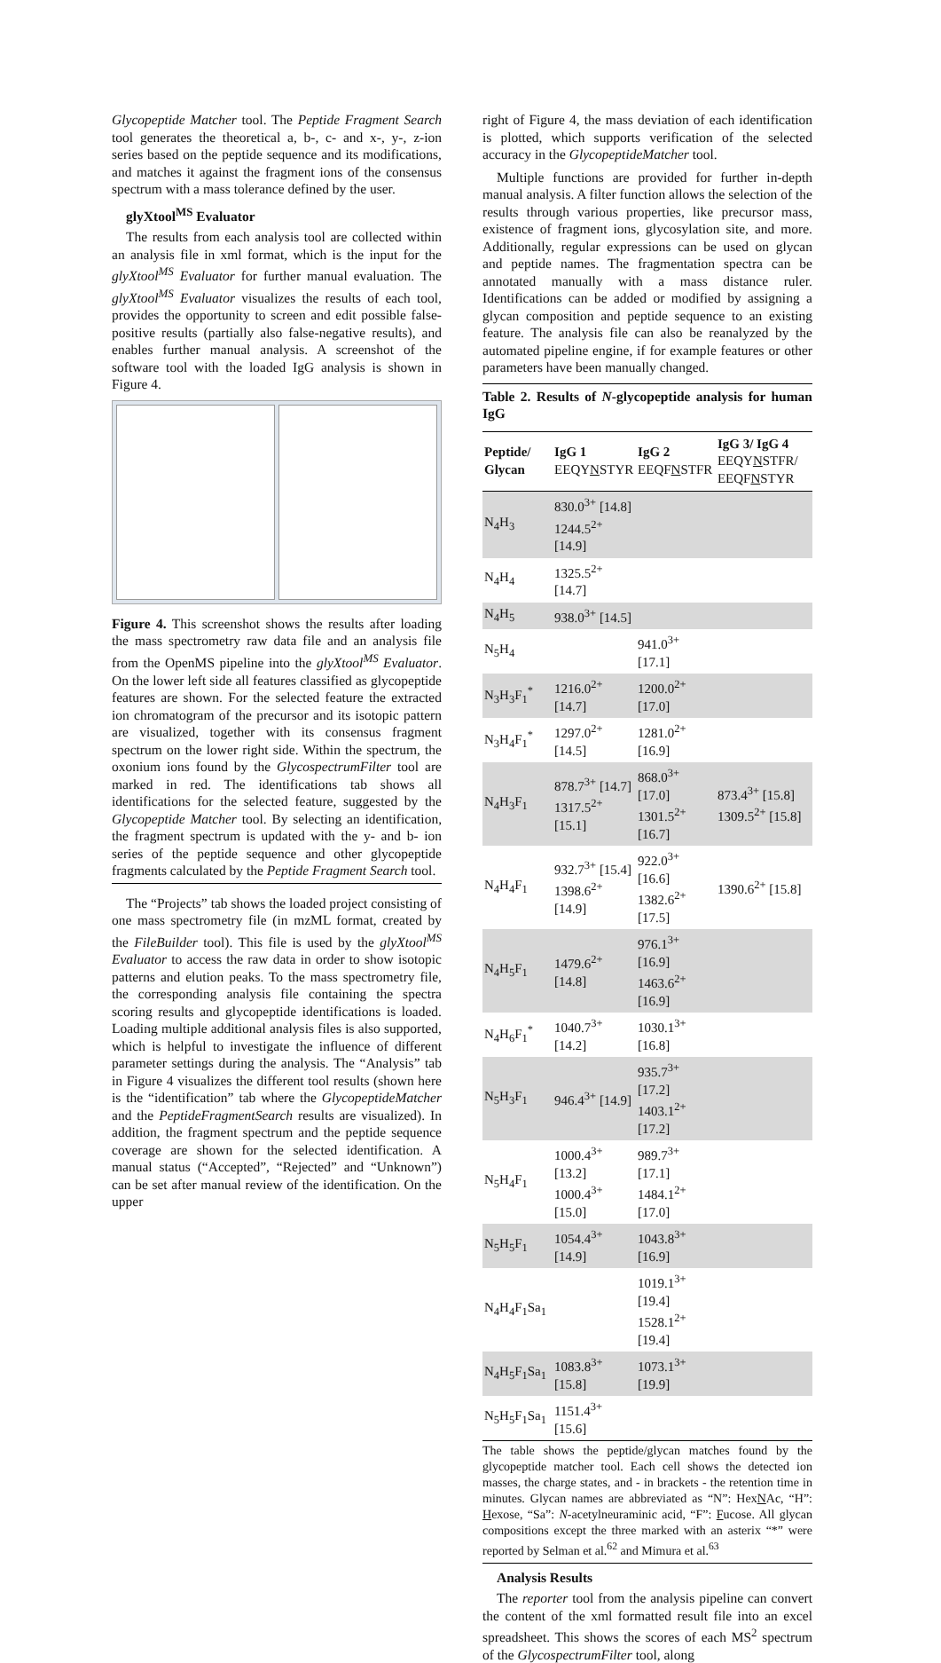Glycopeptide Matcher tool. The Peptide Fragment Search tool generates the theoretical a, b-, c- and x-, y-, z-ion series based on the peptide sequence and its modifications, and matches it against the fragment ions of the consensus spectrum with a mass tolerance defined by the user.
glyXtool<sup>MS</sup> Evaluator
The results from each analysis tool are collected within an analysis file in xml format, which is the input for the glyXtool<sup>MS</sup> Evaluator for further manual evaluation. The glyXtool<sup>MS</sup> Evaluator visualizes the results of each tool, provides the opportunity to screen and edit possible false-positive results (partially also false-negative results), and enables further manual analysis. A screenshot of the software tool with the loaded IgG analysis is shown in Figure 4.
Figure 4. This screenshot shows the results after loading the mass spectrometry raw data file and an analysis file from the OpenMS pipeline into the glyXtool<sup>MS</sup> Evaluator. On the lower left side all features classified as glycopeptide features are shown. For the selected feature the extracted ion chromatogram of the precursor and its isotopic pattern are visualized, together with its consensus fragment spectrum on the lower right side. Within the spectrum, the oxonium ions found by the GlycospectrumFilter tool are marked in red. The identifications tab shows all identifications for the selected feature, suggested by the Glycopeptide Matcher tool. By selecting an identification, the fragment spectrum is updated with the y- and b- ion series of the peptide sequence and other glycopeptide fragments calculated by the Peptide Fragment Search tool.
The “Projects” tab shows the loaded project consisting of one mass spectrometry file (in mzML format, created by the FileBuilder tool). This file is used by the glyXtool<sup>MS</sup> Evaluator to access the raw data in order to show isotopic patterns and elution peaks. To the mass spectrometry file, the corresponding analysis file containing the spectra scoring results and glycopeptide identifications is loaded. Loading multiple additional analysis files is also supported, which is helpful to investigate the influence of different parameter settings during the analysis. The “Analysis” tab in Figure 4 visualizes the different tool results (shown here is the “identification” tab where the GlycopeptideMatcher and the PeptideFragmentSearch results are visualized). In addition, the fragment spectrum and the peptide sequence coverage are shown for the selected identification. A manual status (“Accepted”, “Rejected” and “Unknown”) can be set after manual review of the identification. On the upper
right of Figure 4, the mass deviation of each identification is plotted, which supports verification of the selected accuracy in the GlycopeptideMatcher tool.
Multiple functions are provided for further in-depth manual analysis. A filter function allows the selection of the results through various properties, like precursor mass, existence of fragment ions, glycosylation site, and more. Additionally, regular expressions can be used on glycan and peptide names. The fragmentation spectra can be annotated manually with a mass distance ruler. Identifications can be added or modified by assigning a glycan composition and peptide sequence to an existing feature. The analysis file can also be reanalyzed by the automated pipeline engine, if for example features or other parameters have been manually changed.
Table 2. Results of N-glycopeptide analysis for human IgG
| Peptide/ Glycan | IgG 1 EEQY N STYR | IgG 2 EEQF N STFR | IgG 3/ IgG 4 EEQY N STFR/ EEQF N STYR |
| --- | --- | --- | --- |
| N<sub>4</sub>H<sub>3</sub> | 830.0<sup>3+</sup> [14.8] 1244.5<sup>2+</sup> [14.9] | | |
| N<sub>4</sub>H<sub>4</sub> | 1325.5<sup>2+</sup> [14.7] | | |
| N<sub>4</sub>H<sub>5</sub> | 938.0<sup>3+</sup> [14.5] | | |
| N<sub>5</sub>H<sub>4</sub> | | 941.0<sup>3+</sup> [17.1] | |
| N<sub>3</sub>H<sub>3</sub>F<sub>1</sub><sup>*</sup> | 1216.0<sup>2+</sup> [14.7] | 1200.0<sup>2+</sup> [17.0] | |
| N<sub>3</sub>H<sub>4</sub>F<sub>1</sub><sup>*</sup> | 1297.0<sup>2+</sup> [14.5] | 1281.0<sup>2+</sup> [16.9] | |
| N<sub>4</sub>H<sub>3</sub>F<sub>1</sub> | 878.7<sup>3+</sup> [14.7] 1317.5<sup>2+</sup> [15.1] | 868.0<sup>3+</sup> [17.0] 1301.5<sup>2+</sup> [16.7] | 873.4<sup>3+</sup> [15.8] 1309.5<sup>2+</sup> [15.8] |
| N<sub>4</sub>H<sub>4</sub>F<sub>1</sub> | 932.7<sup>3+</sup> [15.4] 1398.6<sup>2+</sup> [14.9] | 922.0<sup>3+</sup> [16.6] 1382.6<sup>2+</sup> [17.5] | 1390.6<sup>2+</sup> [15.8] |
| N<sub>4</sub>H<sub>5</sub>F<sub>1</sub> | 1479.6<sup>2+</sup> [14.8] | 976.1<sup>3+</sup> [16.9] 1463.6<sup>2+</sup> [16.9] | |
| N<sub>4</sub>H<sub>6</sub>F<sub>1</sub><sup>*</sup> | 1040.7<sup>3+</sup> [14.2] | 1030.1<sup>3+</sup> [16.8] | |
| N<sub>5</sub>H<sub>3</sub>F<sub>1</sub> | 946.4<sup>3+</sup> [14.9] | 935.7<sup>3+</sup> [17.2] 1403.1<sup>2+</sup> [17.2] | |
| N<sub>5</sub>H<sub>4</sub>F<sub>1</sub> | 1000.4<sup>3+</sup> [13.2] 1000.4<sup>3+</sup> [15.0] | 989.7<sup>3+</sup> [17.1] 1484.1<sup>2+</sup> [17.0] | |
| N<sub>5</sub>H<sub>5</sub>F<sub>1</sub> | 1054.4<sup>3+</sup> [14.9] | 1043.8<sup>3+</sup> [16.9] | |
| N<sub>4</sub>H<sub>4</sub>F<sub>1</sub>Sa<sub>1</sub> | | 1019.1<sup>3+</sup> [19.4] 1528.1<sup>2+</sup> [19.4] | |
| N<sub>4</sub>H<sub>5</sub>F<sub>1</sub>Sa<sub>1</sub> | 1083.8<sup>3+</sup> [15.8] | 1073.1<sup>3+</sup> [19.9] | |
| N<sub>5</sub>H<sub>5</sub>F<sub>1</sub>Sa<sub>1</sub> | 1151.4<sup>3+</sup> [15.6] | | |
The table shows the peptide/glycan matches found by the glycopeptide matcher tool. Each cell shows the detected ion masses, the charge states, and - in brackets - the retention time in minutes. Glycan names are abbreviated as “N”: HexNAc, “H”: Hexose, “Sa”: N-acetylneuraminic acid, “F”: Fucose. All glycan compositions except the three marked with an asterix “*” were reported by Selman et al.<sup>62</sup> and Mimura et al.<sup>63</sup>
Analysis Results
The reporter tool from the analysis pipeline can convert the content of the xml formatted result file into an excel spreadsheet. This shows the scores of each MS<sup>2</sup> spectrum of the GlycospectrumFilter tool, along